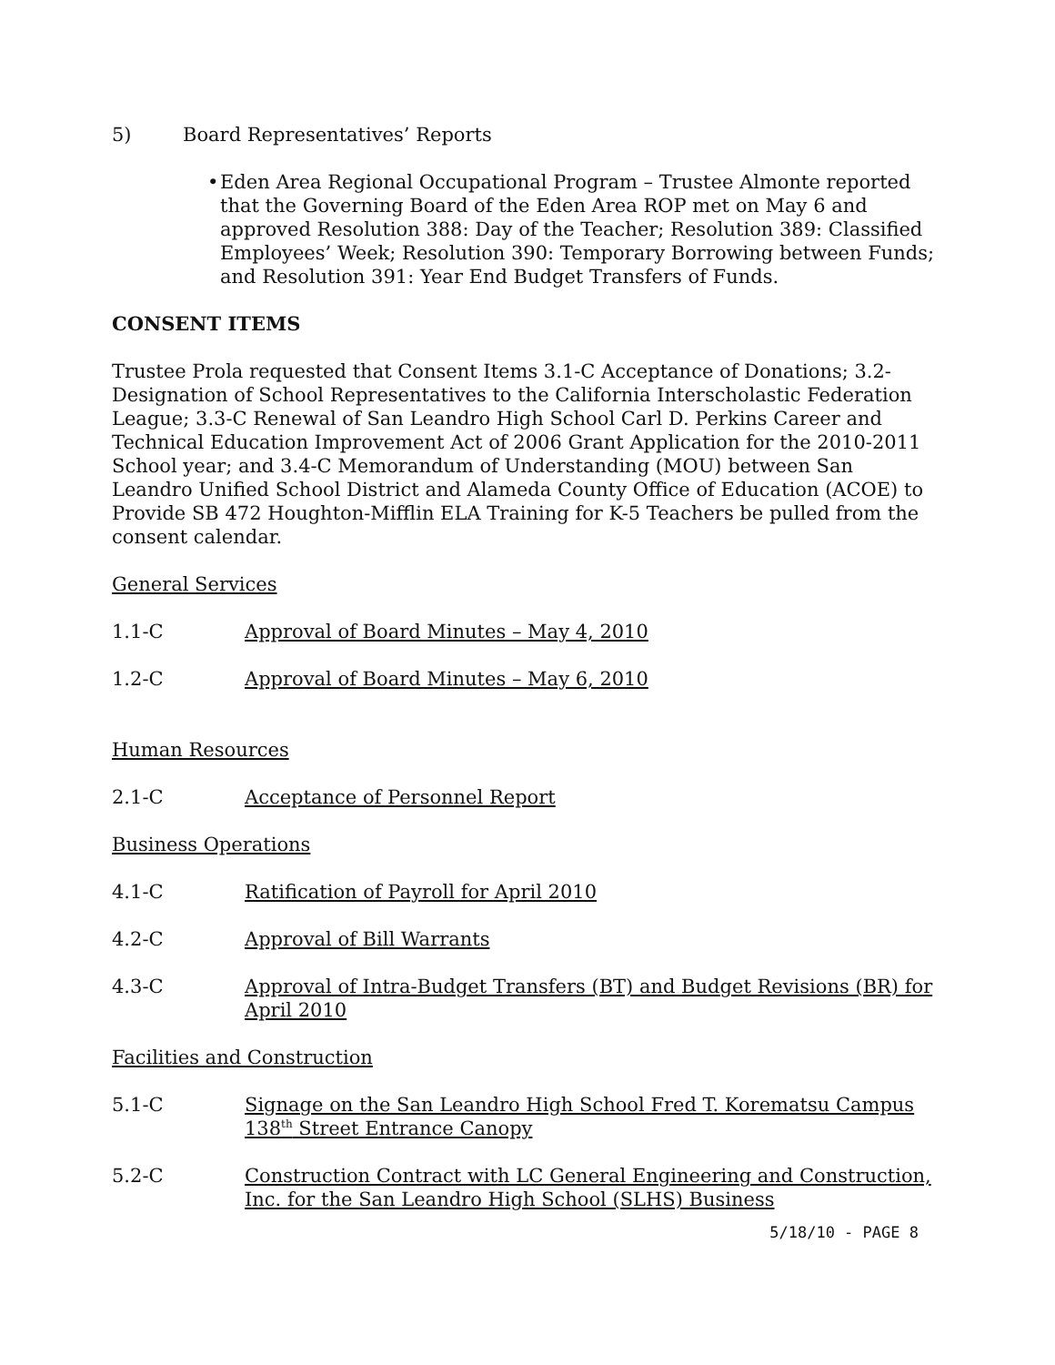5) Board Representatives’ Reports
• Eden Area Regional Occupational Program – Trustee Almonte reported that the Governing Board of the Eden Area ROP met on May 6 and approved Resolution 388: Day of the Teacher; Resolution 389: Classified Employees’ Week; Resolution 390: Temporary Borrowing between Funds; and Resolution 391: Year End Budget Transfers of Funds.
CONSENT ITEMS
Trustee Prola requested that Consent Items 3.1-C Acceptance of Donations; 3.2-Designation of School Representatives to the California Interscholastic Federation League; 3.3-C Renewal of San Leandro High School Carl D. Perkins Career and Technical Education Improvement Act of 2006 Grant Application for the 2010-2011 School year; and 3.4-C Memorandum of Understanding (MOU) between San Leandro Unified School District and Alameda County Office of Education (ACOE) to Provide SB 472 Houghton-Mifflin ELA Training for K-5 Teachers be pulled from the consent calendar.
General Services
1.1-C Approval of Board Minutes – May 4, 2010
1.2-C Approval of Board Minutes – May 6, 2010
Human Resources
2.1-C Acceptance of Personnel Report
Business Operations
4.1-C Ratification of Payroll for April 2010
4.2-C Approval of Bill Warrants
4.3-C Approval of Intra-Budget Transfers (BT) and Budget Revisions (BR) for April 2010
Facilities and Construction
5.1-C Signage on the San Leandro High School Fred T. Korematsu Campus 138<sup>th</sup> Street Entrance Canopy
5.2-C Construction Contract with LC General Engineering and Construction, Inc. for the San Leandro High School (SLHS) Business
5/18/10 - PAGE 8